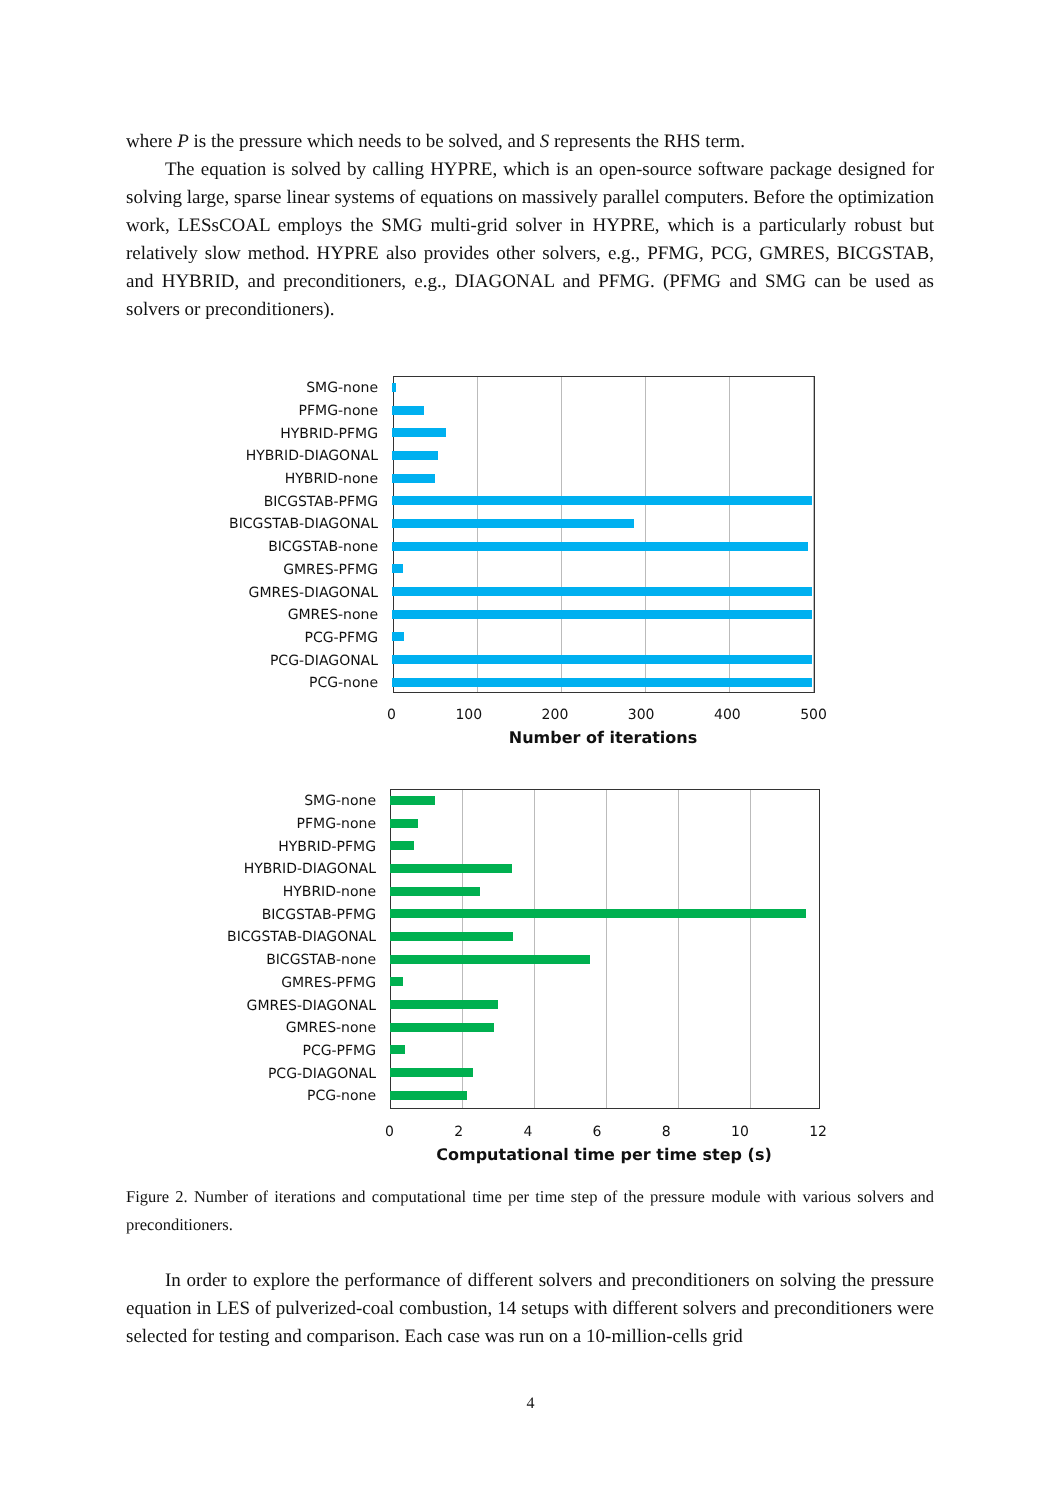where P is the pressure which needs to be solved, and S represents the RHS term.
The equation is solved by calling HYPRE, which is an open-source software package designed for solving large, sparse linear systems of equations on massively parallel computers. Before the optimization work, LESsCOAL employs the SMG multi-grid solver in HYPRE, which is a particularly robust but relatively slow method. HYPRE also provides other solvers, e.g., PFMG, PCG, GMRES, BICGSTAB, and HYBRID, and preconditioners, e.g., DIAGONAL and PFMG. (PFMG and SMG can be used as solvers or preconditioners).
SMG-none
PFMG-none
HYBRID-PFMG
HYBRID-DIAGONAL
HYBRID-none
BICGSTAB-PFMG
BICGSTAB-DIAGONAL
BICGSTAB-none
GMRES-PFMG
GMRES-DIAGONAL
GMRES-none
PCG-PFMG
PCG-DIAGONAL
PCG-none
0 100 200 300 400 500
Number of iterations
SMG-none
PFMG-none
HYBRID-PFMG
HYBRID-DIAGONAL
HYBRID-none
BICGSTAB-PFMG
BICGSTAB-DIAGONAL
BICGSTAB-none
GMRES-PFMG
GMRES-DIAGONAL
GMRES-none
PCG-PFMG
PCG-DIAGONAL
PCG-none
0 2 4 6 8 10 12
Computational time per time step (s)
Figure 2. Number of iterations and computational time per time step of the pressure module with various solvers and preconditioners.
In order to explore the performance of different solvers and preconditioners on solving the pressure equation in LES of pulverized-coal combustion, 14 setups with different solvers and preconditioners were selected for testing and comparison. Each case was run on a 10-million-cells grid
4